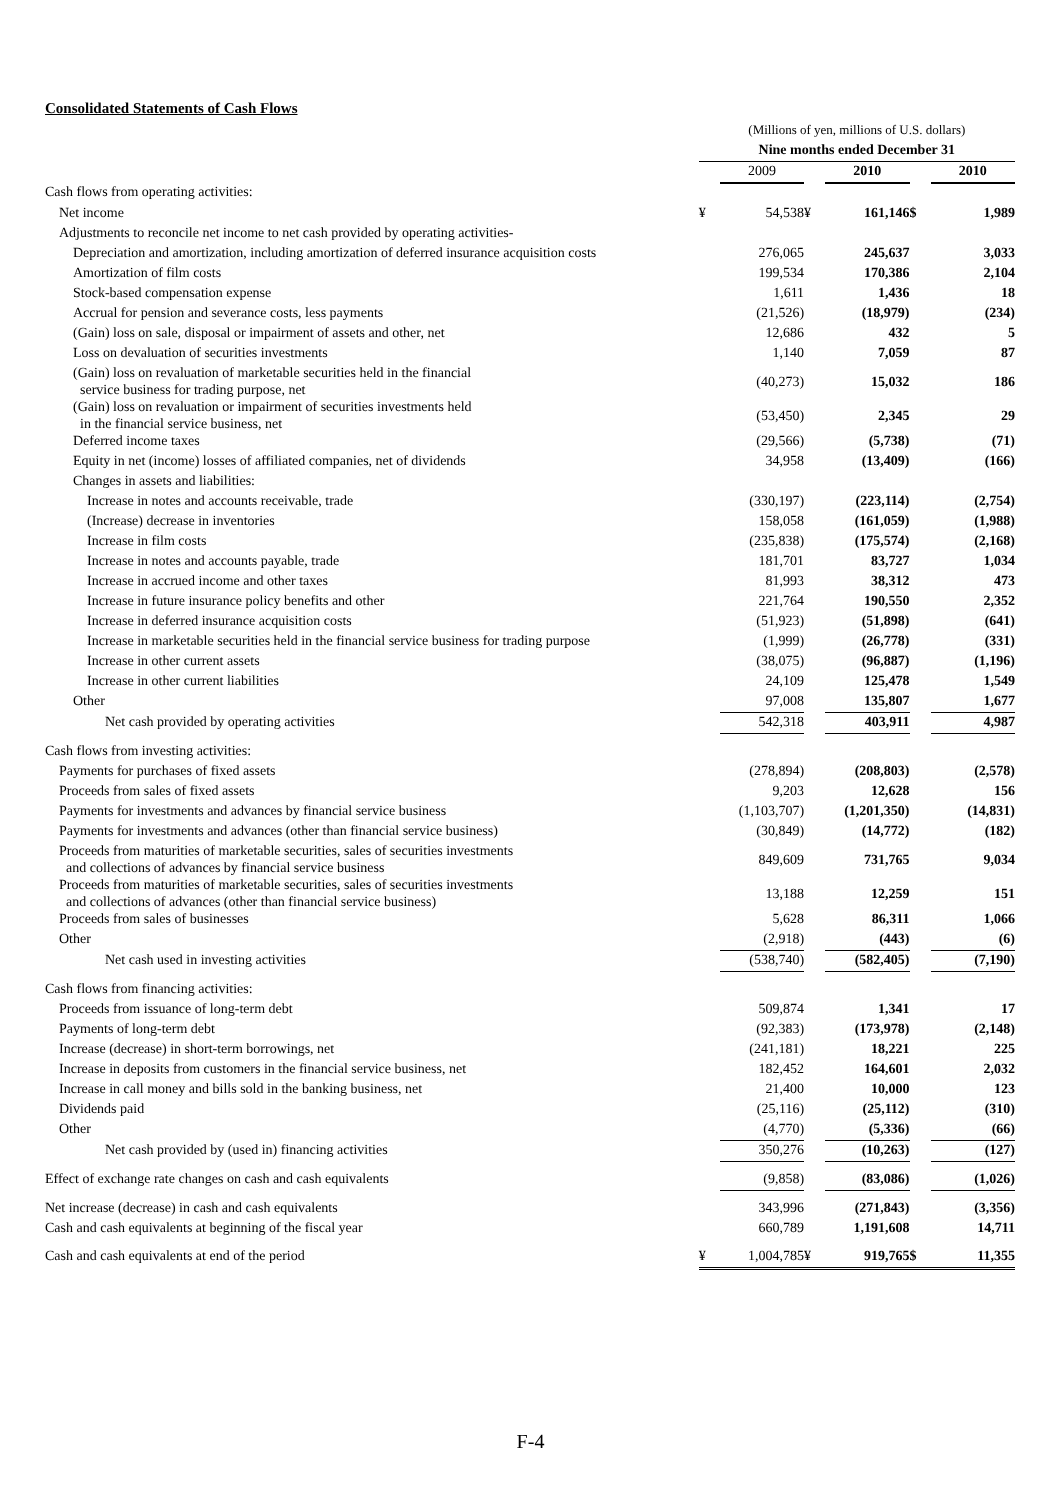Consolidated Statements of Cash Flows
| | (Millions of yen, millions of U.S. dollars) | | | | | |
| | Nine months ended December 31 | | | | | |
| | | 2009 | | 2010 | | 2010 |
| Cash flows from operating activities: | | | | | | |
| Net income | ¥ | 54,538 | ¥ | 161,146 | $ | 1,989 |
| Adjustments to reconcile net income to net cash provided by operating activities- | | | | | | |
| Depreciation and amortization, including amortization of deferred insurance acquisition costs | | 276,065 | | 245,637 | | 3,033 |
| Amortization of film costs | | 199,534 | | 170,386 | | 2,104 |
| Stock-based compensation expense | | 1,611 | | 1,436 | | 18 |
| Accrual for pension and severance costs, less payments | | (21,526) | | (18,979) | | (234) |
| (Gain) loss on sale, disposal or impairment of assets and other, net | | 12,686 | | 432 | | 5 |
| Loss on devaluation of securities investments | | 1,140 | | 7,059 | | 87 |
| (Gain) loss on revaluation of marketable securities held in the financial service business for trading purpose, net | | (40,273) | | 15,032 | | 186 |
| (Gain) loss on revaluation or impairment of securities investments held in the financial service business, net | | (53,450) | | 2,345 | | 29 |
| Deferred income taxes | | (29,566) | | (5,738) | | (71) |
| Equity in net (income) losses of affiliated companies, net of dividends | | 34,958 | | (13,409) | | (166) |
| Changes in assets and liabilities: | | | | | | |
| Increase in notes and accounts receivable, trade | | (330,197) | | (223,114) | | (2,754) |
| (Increase) decrease in inventories | | 158,058 | | (161,059) | | (1,988) |
| Increase in film costs | | (235,838) | | (175,574) | | (2,168) |
| Increase in notes and accounts payable, trade | | 181,701 | | 83,727 | | 1,034 |
| Increase in accrued income and other taxes | | 81,993 | | 38,312 | | 473 |
| Increase in future insurance policy benefits and other | | 221,764 | | 190,550 | | 2,352 |
| Increase in deferred insurance acquisition costs | | (51,923) | | (51,898) | | (641) |
| Increase in marketable securities held in the financial service business for trading purpose | | (1,999) | | (26,778) | | (331) |
| Increase in other current assets | | (38,075) | | (96,887) | | (1,196) |
| Increase in other current liabilities | | 24,109 | | 125,478 | | 1,549 |
| Other | | 97,008 | | 135,807 | | 1,677 |
| Net cash provided by operating activities | | 542,318 | | 403,911 | | 4,987 |
| Cash flows from investing activities: | | | | | | |
| Payments for purchases of fixed assets | | (278,894) | | (208,803) | | (2,578) |
| Proceeds from sales of fixed assets | | 9,203 | | 12,628 | | 156 |
| Payments for investments and advances by financial service business | | (1,103,707) | | (1,201,350) | | (14,831) |
| Payments for investments and advances (other than financial service business) | | (30,849) | | (14,772) | | (182) |
| Proceeds from maturities of marketable securities, sales of securities investments and collections of advances by financial service business | | 849,609 | | 731,765 | | 9,034 |
| Proceeds from maturities of marketable securities, sales of securities investments and collections of advances (other than financial service business) | | 13,188 | | 12,259 | | 151 |
| Proceeds from sales of businesses | | 5,628 | | 86,311 | | 1,066 |
| Other | | (2,918) | | (443) | | (6) |
| Net cash used in investing activities | | (538,740) | | (582,405) | | (7,190) |
| Cash flows from financing activities: | | | | | | |
| Proceeds from issuance of long-term debt | | 509,874 | | 1,341 | | 17 |
| Payments of long-term debt | | (92,383) | | (173,978) | | (2,148) |
| Increase (decrease) in short-term borrowings, net | | (241,181) | | 18,221 | | 225 |
| Increase in deposits from customers in the financial service business, net | | 182,452 | | 164,601 | | 2,032 |
| Increase in call money and bills sold in the banking business, net | | 21,400 | | 10,000 | | 123 |
| Dividends paid | | (25,116) | | (25,112) | | (310) |
| Other | | (4,770) | | (5,336) | | (66) |
| Net cash provided by (used in) financing activities | | 350,276 | | (10,263) | | (127) |
| Effect of exchange rate changes on cash and cash equivalents | | (9,858) | | (83,086) | | (1,026) |
| Net increase (decrease) in cash and cash equivalents | | 343,996 | | (271,843) | | (3,356) |
| Cash and cash equivalents at beginning of the fiscal year | | 660,789 | | 1,191,608 | | 14,711 |
| Cash and cash equivalents at end of the period | ¥ | 1,004,785 | ¥ | 919,765 | $ | 11,355 |
F-4